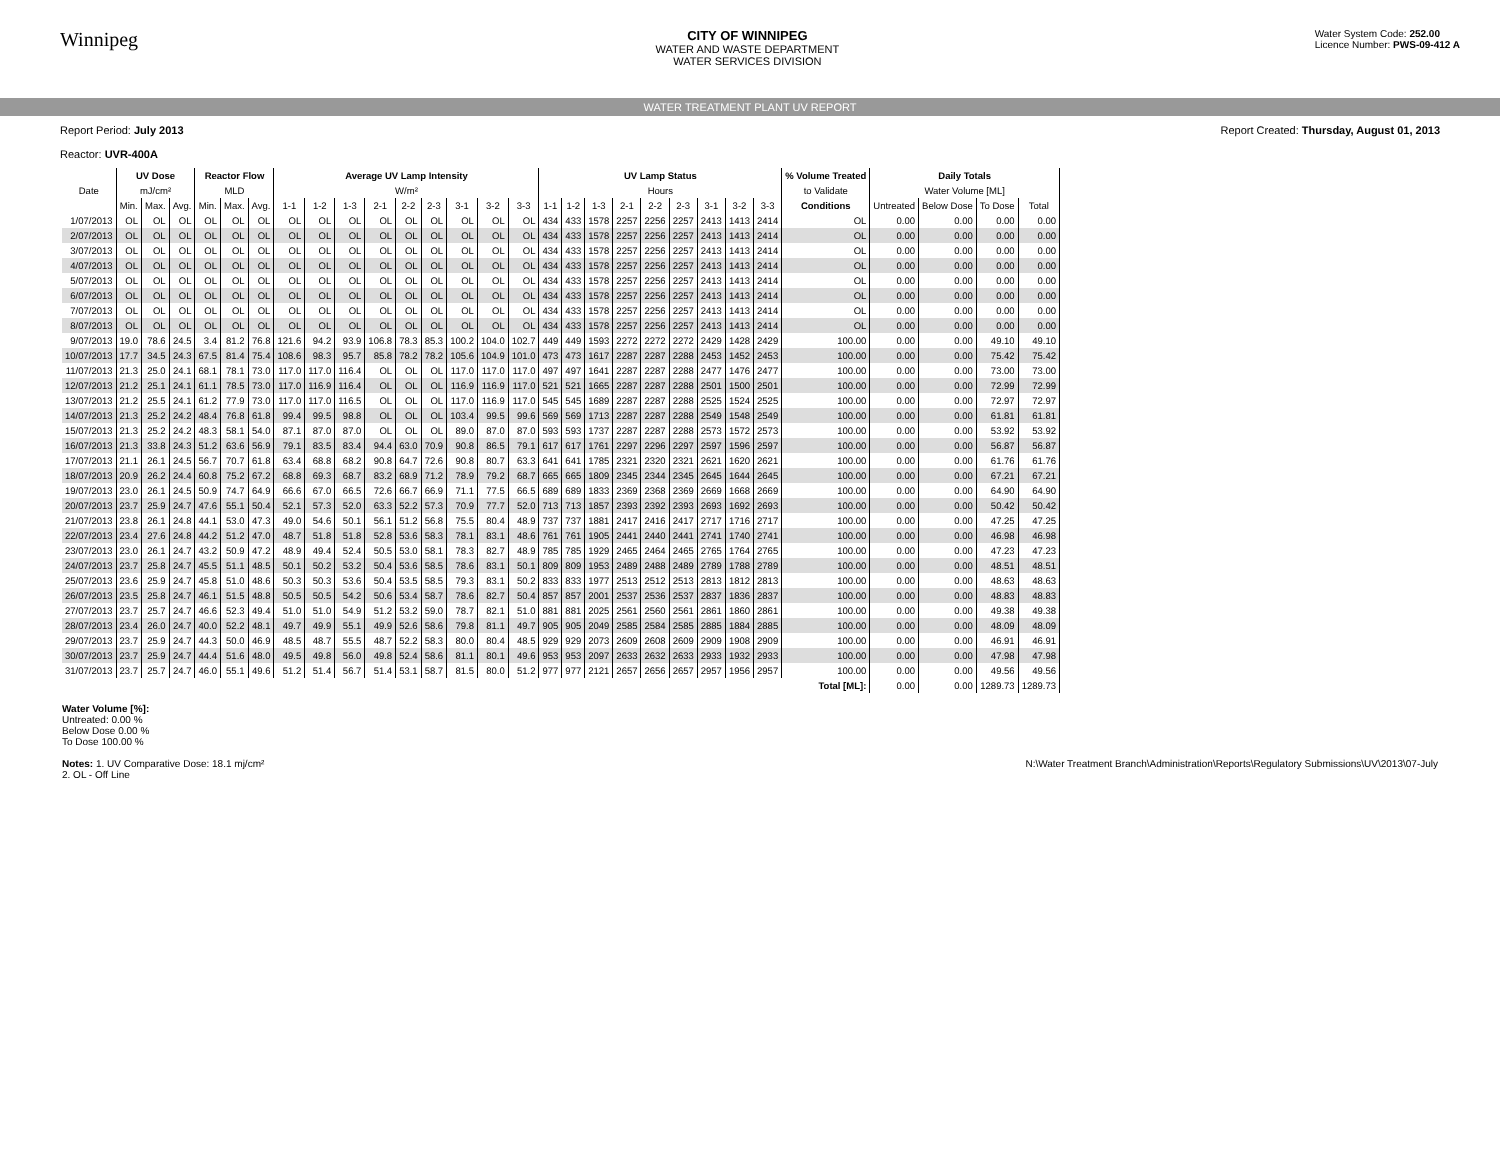Winnipeg
CITY OF WINNIPEG
WATER AND WASTE DEPARTMENT
WATER SERVICES DIVISION
Water System Code: 252.00
Licence Number: PWS-09-412 A
WATER TREATMENT PLANT UV REPORT
Report Period: July 2013
Reactor: UVR-400A
Report Created: Thursday, August 01, 2013
| | UV Dose | | | Reactor Flow | | | Average UV Lamp Intensity | | | | | | | | | UV Lamp Status | | | | | | | | | % Volume Treated | Daily Totals | | | |
| --- | --- | --- | --- | --- | --- | --- | --- | --- | --- | --- | --- | --- | --- | --- | --- | --- | --- | --- | --- | --- | --- | --- | --- | --- | --- | --- | --- | --- | --- |
| Date | mJ/cm² | | | MLD | | | W/m² | | | | | | | | | Hours | | | | | | | | | to Validate | Water Volume [ML] | | | |
| | Min. | Max. | Avg. | Min. | Max. | Avg. | 1-1 | 1-2 | 1-3 | 2-1 | 2-2 | 2-3 | 3-1 | 3-2 | 3-3 | 1-1 | 1-2 | 1-3 | 2-1 | 2-2 | 2-3 | 3-1 | 3-2 | 3-3 | Conditions | Untreated | Below Dose | To Dose | Total |
| 1/07/2013 | OL | OL | OL | OL | OL | OL | OL | OL | OL | OL | OL | OL | OL | OL | OL | 434 | 433 | 1578 | 2257 | 2256 | 2257 | 2413 | 1413 | 2414 | OL | 0.00 | 0.00 | 0.00 | 0.00 |
| 2/07/2013 | OL | OL | OL | OL | OL | OL | OL | OL | OL | OL | OL | OL | OL | OL | OL | 434 | 433 | 1578 | 2257 | 2256 | 2257 | 2413 | 1413 | 2414 | OL | 0.00 | 0.00 | 0.00 | 0.00 |
| 3/07/2013 | OL | OL | OL | OL | OL | OL | OL | OL | OL | OL | OL | OL | OL | OL | OL | 434 | 433 | 1578 | 2257 | 2256 | 2257 | 2413 | 1413 | 2414 | OL | 0.00 | 0.00 | 0.00 | 0.00 |
| 4/07/2013 | OL | OL | OL | OL | OL | OL | OL | OL | OL | OL | OL | OL | OL | OL | OL | 434 | 433 | 1578 | 2257 | 2256 | 2257 | 2413 | 1413 | 2414 | OL | 0.00 | 0.00 | 0.00 | 0.00 |
| 5/07/2013 | OL | OL | OL | OL | OL | OL | OL | OL | OL | OL | OL | OL | OL | OL | OL | 434 | 433 | 1578 | 2257 | 2256 | 2257 | 2413 | 1413 | 2414 | OL | 0.00 | 0.00 | 0.00 | 0.00 |
| 6/07/2013 | OL | OL | OL | OL | OL | OL | OL | OL | OL | OL | OL | OL | OL | OL | OL | 434 | 433 | 1578 | 2257 | 2256 | 2257 | 2413 | 1413 | 2414 | OL | 0.00 | 0.00 | 0.00 | 0.00 |
| 7/07/2013 | OL | OL | OL | OL | OL | OL | OL | OL | OL | OL | OL | OL | OL | OL | OL | 434 | 433 | 1578 | 2257 | 2256 | 2257 | 2413 | 1413 | 2414 | OL | 0.00 | 0.00 | 0.00 | 0.00 |
| 8/07/2013 | OL | OL | OL | OL | OL | OL | OL | OL | OL | OL | OL | OL | OL | OL | OL | 434 | 433 | 1578 | 2257 | 2256 | 2257 | 2413 | 1413 | 2414 | OL | 0.00 | 0.00 | 0.00 | 0.00 |
| 9/07/2013 | 19.0 | 78.6 | 24.5 | 3.4 | 81.2 | 76.8 | 121.6 | 94.2 | 93.9 | 106.8 | 78.3 | 85.3 | 100.2 | 104.0 | 102.7 | 449 | 449 | 1593 | 2272 | 2272 | 2272 | 2429 | 1428 | 2429 | 100.00 | 0.00 | 0.00 | 49.10 | 49.10 |
| 10/07/2013 | 17.7 | 34.5 | 24.3 | 67.5 | 81.4 | 75.4 | 108.6 | 98.3 | 95.7 | 85.8 | 78.2 | 78.2 | 105.6 | 104.9 | 101.0 | 473 | 473 | 1617 | 2287 | 2287 | 2288 | 2453 | 1452 | 2453 | 100.00 | 0.00 | 0.00 | 75.42 | 75.42 |
| 11/07/2013 | 21.3 | 25.0 | 24.1 | 68.1 | 78.1 | 73.0 | 117.0 | 117.0 | 116.4 | OL | OL | OL | 117.0 | 117.0 | 117.0 | 497 | 497 | 1641 | 2287 | 2287 | 2288 | 2477 | 1476 | 2477 | 100.00 | 0.00 | 0.00 | 73.00 | 73.00 |
| 12/07/2013 | 21.2 | 25.1 | 24.1 | 61.1 | 78.5 | 73.0 | 117.0 | 116.9 | 116.4 | OL | OL | OL | 116.9 | 116.9 | 117.0 | 521 | 521 | 1665 | 2287 | 2287 | 2288 | 2501 | 1500 | 2501 | 100.00 | 0.00 | 0.00 | 72.99 | 72.99 |
| 13/07/2013 | 21.2 | 25.5 | 24.1 | 61.2 | 77.9 | 73.0 | 117.0 | 117.0 | 116.5 | OL | OL | OL | 117.0 | 116.9 | 117.0 | 545 | 545 | 1689 | 2287 | 2287 | 2288 | 2525 | 1524 | 2525 | 100.00 | 0.00 | 0.00 | 72.97 | 72.97 |
| 14/07/2013 | 21.3 | 25.2 | 24.2 | 48.4 | 76.8 | 61.8 | 99.4 | 99.5 | 98.8 | OL | OL | OL | 103.4 | 99.5 | 99.6 | 569 | 569 | 1713 | 2287 | 2287 | 2288 | 2549 | 1548 | 2549 | 100.00 | 0.00 | 0.00 | 61.81 | 61.81 |
| 15/07/2013 | 21.3 | 25.2 | 24.2 | 48.3 | 58.1 | 54.0 | 87.1 | 87.0 | 87.0 | OL | OL | OL | 89.0 | 87.0 | 87.0 | 593 | 593 | 1737 | 2287 | 2287 | 2288 | 2573 | 1572 | 2573 | 100.00 | 0.00 | 0.00 | 53.92 | 53.92 |
| 16/07/2013 | 21.3 | 33.8 | 24.3 | 51.2 | 63.6 | 56.9 | 79.1 | 83.5 | 83.4 | 94.4 | 63.0 | 70.9 | 90.8 | 86.5 | 79.1 | 617 | 617 | 1761 | 2297 | 2296 | 2297 | 2597 | 1596 | 2597 | 100.00 | 0.00 | 0.00 | 56.87 | 56.87 |
| 17/07/2013 | 21.1 | 26.1 | 24.5 | 56.7 | 70.7 | 61.8 | 63.4 | 68.8 | 68.2 | 90.8 | 64.7 | 72.6 | 90.8 | 80.7 | 63.3 | 641 | 641 | 1785 | 2321 | 2320 | 2321 | 2621 | 1620 | 2621 | 100.00 | 0.00 | 0.00 | 61.76 | 61.76 |
| 18/07/2013 | 20.9 | 26.2 | 24.4 | 60.8 | 75.2 | 67.2 | 68.8 | 69.3 | 68.7 | 83.2 | 68.9 | 71.2 | 78.9 | 79.2 | 68.7 | 665 | 665 | 1809 | 2345 | 2344 | 2345 | 2645 | 1644 | 2645 | 100.00 | 0.00 | 0.00 | 67.21 | 67.21 |
| 19/07/2013 | 23.0 | 26.1 | 24.5 | 50.9 | 74.7 | 64.9 | 66.6 | 67.0 | 66.5 | 72.6 | 66.7 | 66.9 | 71.1 | 77.5 | 66.5 | 689 | 689 | 1833 | 2369 | 2368 | 2369 | 2669 | 1668 | 2669 | 100.00 | 0.00 | 0.00 | 64.90 | 64.90 |
| 20/07/2013 | 23.7 | 25.9 | 24.7 | 47.6 | 55.1 | 50.4 | 52.1 | 57.3 | 52.0 | 63.3 | 52.2 | 57.3 | 70.9 | 77.7 | 52.0 | 713 | 713 | 1857 | 2393 | 2392 | 2393 | 2693 | 1692 | 2693 | 100.00 | 0.00 | 0.00 | 50.42 | 50.42 |
| 21/07/2013 | 23.8 | 26.1 | 24.8 | 44.1 | 53.0 | 47.3 | 49.0 | 54.6 | 50.1 | 56.1 | 51.2 | 56.8 | 75.5 | 80.4 | 48.9 | 737 | 737 | 1881 | 2417 | 2416 | 2417 | 2717 | 1716 | 2717 | 100.00 | 0.00 | 0.00 | 47.25 | 47.25 |
| 22/07/2013 | 23.4 | 27.6 | 24.8 | 44.2 | 51.2 | 47.0 | 48.7 | 51.8 | 51.8 | 52.8 | 53.6 | 58.3 | 78.1 | 83.1 | 48.6 | 761 | 761 | 1905 | 2441 | 2440 | 2441 | 2741 | 1740 | 2741 | 100.00 | 0.00 | 0.00 | 46.98 | 46.98 |
| 23/07/2013 | 23.0 | 26.1 | 24.7 | 43.2 | 50.9 | 47.2 | 48.9 | 49.4 | 52.4 | 50.5 | 53.0 | 58.1 | 78.3 | 82.7 | 48.9 | 785 | 785 | 1929 | 2465 | 2464 | 2465 | 2765 | 1764 | 2765 | 100.00 | 0.00 | 0.00 | 47.23 | 47.23 |
| 24/07/2013 | 23.7 | 25.8 | 24.7 | 45.5 | 51.1 | 48.5 | 50.1 | 50.2 | 53.2 | 50.4 | 53.6 | 58.5 | 78.6 | 83.1 | 50.1 | 809 | 809 | 1953 | 2489 | 2488 | 2489 | 2789 | 1788 | 2789 | 100.00 | 0.00 | 0.00 | 48.51 | 48.51 |
| 25/07/2013 | 23.6 | 25.9 | 24.7 | 45.8 | 51.0 | 48.6 | 50.3 | 50.3 | 53.6 | 50.4 | 53.5 | 58.5 | 79.3 | 83.1 | 50.2 | 833 | 833 | 1977 | 2513 | 2512 | 2513 | 2813 | 1812 | 2813 | 100.00 | 0.00 | 0.00 | 48.63 | 48.63 |
| 26/07/2013 | 23.5 | 25.8 | 24.7 | 46.1 | 51.5 | 48.8 | 50.5 | 50.5 | 54.2 | 50.6 | 53.4 | 58.7 | 78.6 | 82.7 | 50.4 | 857 | 857 | 2001 | 2537 | 2536 | 2537 | 2837 | 1836 | 2837 | 100.00 | 0.00 | 0.00 | 48.83 | 48.83 |
| 27/07/2013 | 23.7 | 25.7 | 24.7 | 46.6 | 52.3 | 49.4 | 51.0 | 51.0 | 54.9 | 51.2 | 53.2 | 59.0 | 78.7 | 82.1 | 51.0 | 881 | 881 | 2025 | 2561 | 2560 | 2561 | 2861 | 1860 | 2861 | 100.00 | 0.00 | 0.00 | 49.38 | 49.38 |
| 28/07/2013 | 23.4 | 26.0 | 24.7 | 40.0 | 52.2 | 48.1 | 49.7 | 49.9 | 55.1 | 49.9 | 52.6 | 58.6 | 79.8 | 81.1 | 49.7 | 905 | 905 | 2049 | 2585 | 2584 | 2585 | 2885 | 1884 | 2885 | 100.00 | 0.00 | 0.00 | 48.09 | 48.09 |
| 29/07/2013 | 23.7 | 25.9 | 24.7 | 44.3 | 50.0 | 46.9 | 48.5 | 48.7 | 55.5 | 48.7 | 52.2 | 58.3 | 80.0 | 80.4 | 48.5 | 929 | 929 | 2073 | 2609 | 2608 | 2609 | 2909 | 1908 | 2909 | 100.00 | 0.00 | 0.00 | 46.91 | 46.91 |
| 30/07/2013 | 23.7 | 25.9 | 24.7 | 44.4 | 51.6 | 48.0 | 49.5 | 49.8 | 56.0 | 49.8 | 52.4 | 58.6 | 81.1 | 80.1 | 49.6 | 953 | 953 | 2097 | 2633 | 2632 | 2633 | 2933 | 1932 | 2933 | 100.00 | 0.00 | 0.00 | 47.98 | 47.98 |
| 31/07/2013 | 23.7 | 25.7 | 24.7 | 46.0 | 55.1 | 49.6 | 51.2 | 51.4 | 56.7 | 51.4 | 53.1 | 58.7 | 81.5 | 80.0 | 51.2 | 977 | 977 | 2121 | 2657 | 2656 | 2657 | 2957 | 1956 | 2957 | 100.00 | 0.00 | 0.00 | 49.56 | 49.56 |
| | | | | | | | | | | | | | | | | | | | | | | | | | Total [ML]: | 0.00 | 0.00 | 1289.73 | 1289.73 |
Water Volume [%]:
Untreated: 0.00 %
Below Dose 0.00 %
To Dose 100.00 %
Notes: 1. UV Comparative Dose: 18.1 mj/cm²
2. OL - Off Line
N:\Water Treatment Branch\Administration\Reports\Regulatory Submissions\UV\2013\07-July